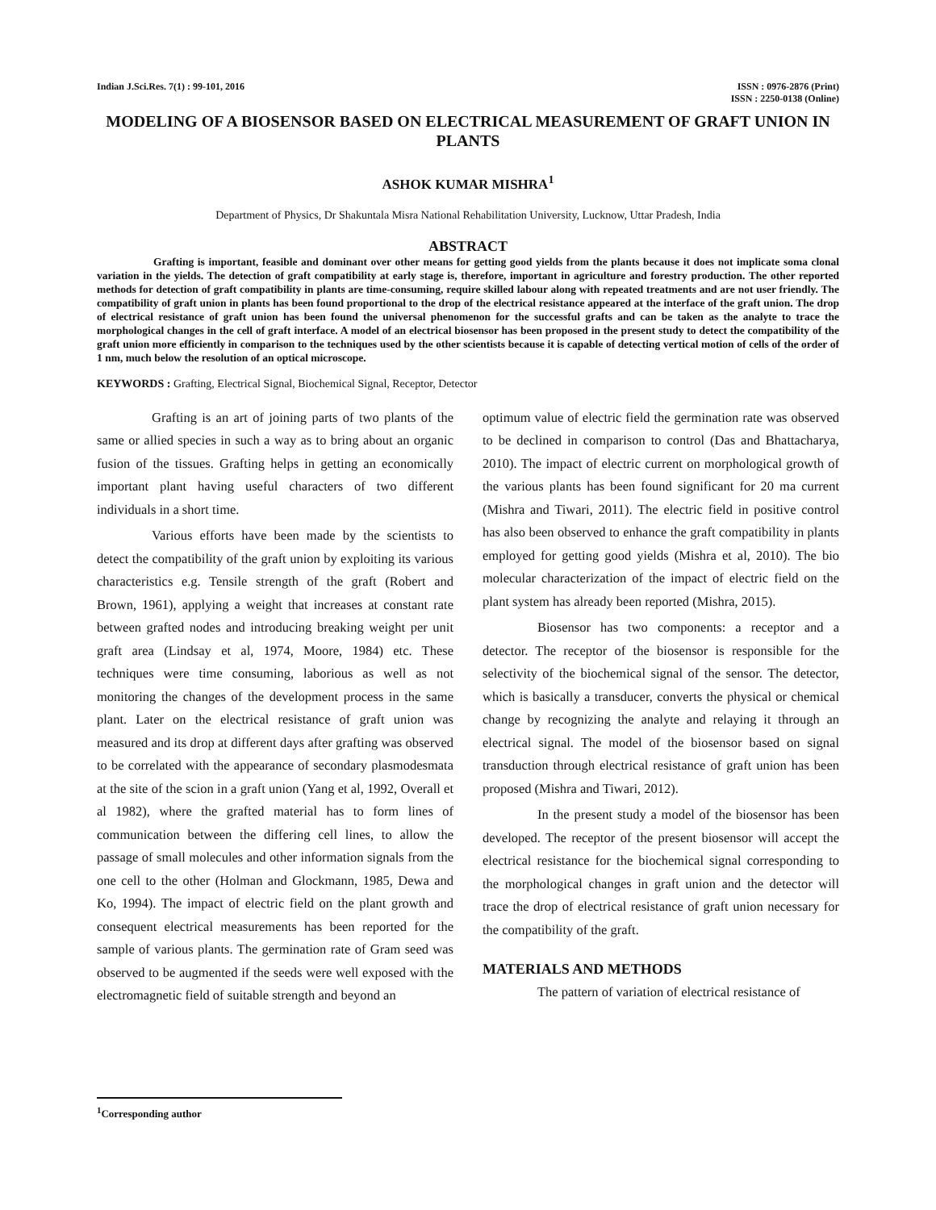Indian J.Sci.Res. 7(1) : 99-101, 2016
ISSN : 0976-2876 (Print)
ISSN : 2250-0138 (Online)
MODELING OF A BIOSENSOR BASED ON ELECTRICAL MEASUREMENT OF GRAFT UNION IN PLANTS
ASHOK KUMAR MISHRA<sup>1</sup>
Department of Physics, Dr Shakuntala Misra National Rehabilitation University, Lucknow, Uttar Pradesh, India
ABSTRACT
Grafting is important, feasible and dominant over other means for getting good yields from the plants because it does not implicate soma clonal variation in the yields. The detection of graft compatibility at early stage is, therefore, important in agriculture and forestry production. The other reported methods for detection of graft compatibility in plants are time-consuming, require skilled labour along with repeated treatments and are not user friendly. The compatibility of graft union in plants has been found proportional to the drop of the electrical resistance appeared at the interface of the graft union. The drop of electrical resistance of graft union has been found the universal phenomenon for the successful grafts and can be taken as the analyte to trace the morphological changes in the cell of graft interface. A model of an electrical biosensor has been proposed in the present study to detect the compatibility of the graft union more efficiently in comparison to the techniques used by the other scientists because it is capable of detecting vertical motion of cells of the order of 1 nm, much below the resolution of an optical microscope.
KEYWORDS : Grafting, Electrical Signal, Biochemical Signal, Receptor, Detector
Grafting is an art of joining parts of two plants of the same or allied species in such a way as to bring about an organic fusion of the tissues. Grafting helps in getting an economically important plant having useful characters of two different individuals in a short time.
Various efforts have been made by the scientists to detect the compatibility of the graft union by exploiting its various characteristics e.g. Tensile strength of the graft (Robert and Brown, 1961), applying a weight that increases at constant rate between grafted nodes and introducing breaking weight per unit graft area (Lindsay et al, 1974, Moore, 1984) etc. These techniques were time consuming, laborious as well as not monitoring the changes of the development process in the same plant. Later on the electrical resistance of graft union was measured and its drop at different days after grafting was observed to be correlated with the appearance of secondary plasmodesmata at the site of the scion in a graft union (Yang et al, 1992, Overall et al 1982), where the grafted material has to form lines of communication between the differing cell lines, to allow the passage of small molecules and other information signals from the one cell to the other (Holman and Glockmann, 1985, Dewa and Ko, 1994). The impact of electric field on the plant growth and consequent electrical measurements has been reported for the sample of various plants. The germination rate of Gram seed was observed to be augmented if the seeds were well exposed with the electromagnetic field of suitable strength and beyond an
optimum value of electric field the germination rate was observed to be declined in comparison to control (Das and Bhattacharya, 2010). The impact of electric current on morphological growth of the various plants has been found significant for 20 ma current (Mishra and Tiwari, 2011). The electric field in positive control has also been observed to enhance the graft compatibility in plants employed for getting good yields (Mishra et al, 2010). The bio molecular characterization of the impact of electric field on the plant system has already been reported (Mishra, 2015).
Biosensor has two components: a receptor and a detector. The receptor of the biosensor is responsible for the selectivity of the biochemical signal of the sensor. The detector, which is basically a transducer, converts the physical or chemical change by recognizing the analyte and relaying it through an electrical signal. The model of the biosensor based on signal transduction through electrical resistance of graft union has been proposed (Mishra and Tiwari, 2012).
In the present study a model of the biosensor has been developed. The receptor of the present biosensor will accept the electrical resistance for the biochemical signal corresponding to the morphological changes in graft union and the detector will trace the drop of electrical resistance of graft union necessary for the compatibility of the graft.
MATERIALS AND METHODS
The pattern of variation of electrical resistance of
<sup>1</sup> Corresponding author